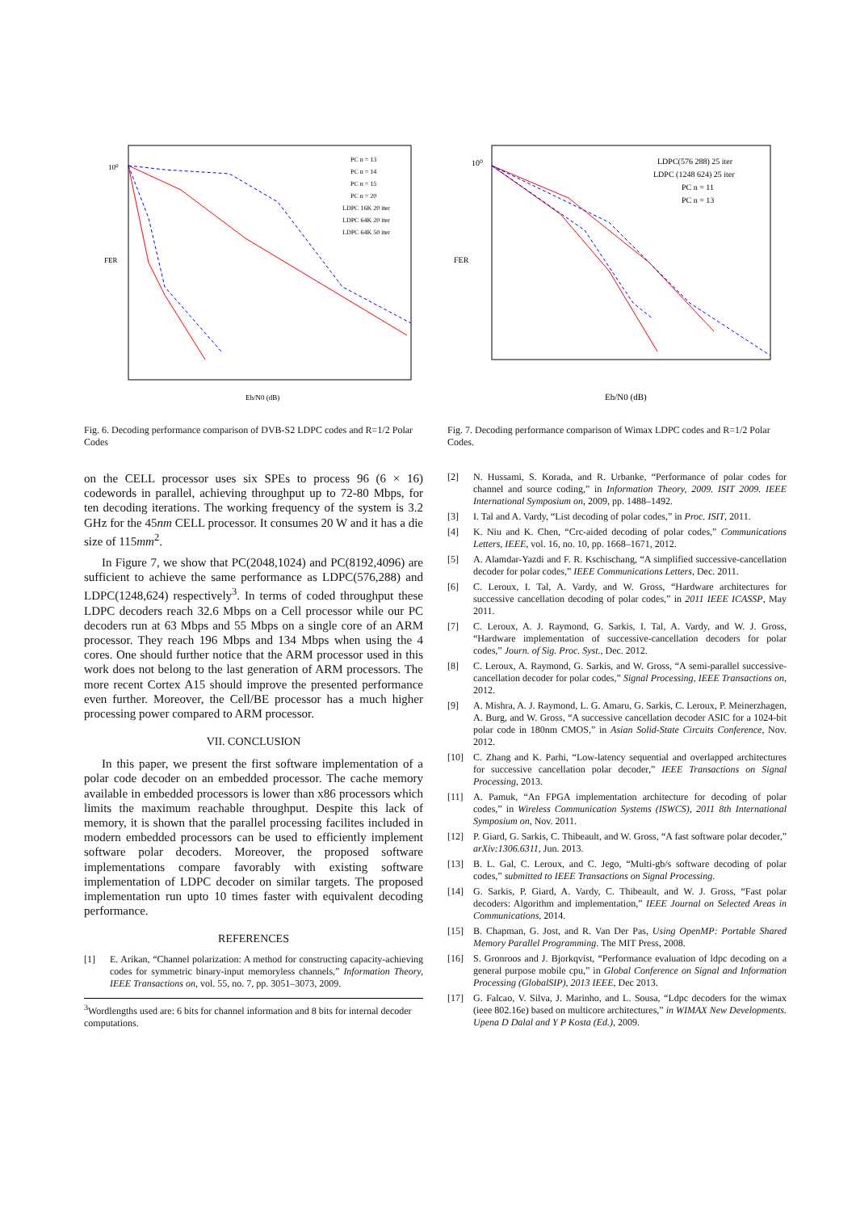10⁰
FER
Eb/N0 (dB)
PC n = 13
PC n = 14
PC n = 15
PC n = 20
LDPC 16K 20 iter
LDPC 64K 20 iter
LDPC 64K 50 iter
Fig. 6. Decoding performance comparison of DVB-S2 LDPC codes and R=1/2 Polar Codes
on the CELL processor uses six SPEs to process 96 (6 × 16) codewords in parallel, achieving throughput up to 72-80 Mbps, for ten decoding iterations. The working frequency of the system is 3.2 GHz for the 45nm CELL processor. It consumes 20 W and it has a die size of 115mm<sup>2</sup>.
In Figure 7, we show that PC(2048,1024) and PC(8192,4096) are sufficient to achieve the same performance as LDPC(576,288) and LDPC(1248,624) respectively<sup>3</sup>. In terms of coded throughput these LDPC decoders reach 32.6 Mbps on a Cell processor while our PC decoders run at 63 Mbps and 55 Mbps on a single core of an ARM processor. They reach 196 Mbps and 134 Mbps when using the 4 cores. One should further notice that the ARM processor used in this work does not belong to the last generation of ARM processors. The more recent Cortex A15 should improve the presented performance even further. Moreover, the Cell/BE processor has a much higher processing power compared to ARM processor.
VII. CONCLUSION
In this paper, we present the first software implementation of a polar code decoder on an embedded processor. The cache memory available in embedded processors is lower than x86 processors which limits the maximum reachable throughput. Despite this lack of memory, it is shown that the parallel processing facilites included in modern embedded processors can be used to efficiently implement software polar decoders. Moreover, the proposed software implementations compare favorably with existing software implementation of LDPC decoder on similar targets. The proposed implementation run upto 10 times faster with equivalent decoding performance.
REFERENCES
[1] E. Arikan, “Channel polarization: A method for constructing capacity-achieving codes for symmetric binary-input memoryless channels,” Information Theory, IEEE Transactions on, vol. 55, no. 7, pp. 3051–3073, 2009.
<sup>3</sup> Wordlengths used are: 6 bits for channel information and 8 bits for internal decoder computations.
10⁰
FER
Eb/N0 (dB)
LDPC(576 288) 25 iter
LDPC (1248 624) 25 iter
PC n = 11
PC n = 13
Fig. 7. Decoding performance comparison of Wimax LDPC codes and R=1/2 Polar Codes.
[2] N. Hussami, S. Korada, and R. Urbanke, “Performance of polar codes for channel and source coding,” in Information Theory, 2009. ISIT 2009. IEEE International Symposium on, 2009, pp. 1488–1492.
[3] I. Tal and A. Vardy, “List decoding of polar codes,” in Proc. ISIT, 2011.
[4] K. Niu and K. Chen, “Crc-aided decoding of polar codes,” Communications Letters, IEEE, vol. 16, no. 10, pp. 1668–1671, 2012.
[5] A. Alamdar-Yazdi and F. R. Kschischang, “A simplified successive-cancellation decoder for polar codes,” IEEE Communications Letters, Dec. 2011.
[6] C. Leroux, I. Tal, A. Vardy, and W. Gross, “Hardware architectures for successive cancellation decoding of polar codes,” in 2011 IEEE ICASSP, May 2011.
[7] C. Leroux, A. J. Raymond, G. Sarkis, I. Tal, A. Vardy, and W. J. Gross, “Hardware implementation of successive-cancellation decoders for polar codes,” Journ. of Sig. Proc. Syst., Dec. 2012.
[8] C. Leroux, A. Raymond, G. Sarkis, and W. Gross, “A semi-parallel successive-cancellation decoder for polar codes,” Signal Processing, IEEE Transactions on, 2012.
[9] A. Mishra, A. J. Raymond, L. G. Amaru, G. Sarkis, C. Leroux, P. Meinerzhagen, A. Burg, and W. Gross, “A successive cancellation decoder ASIC for a 1024-bit polar code in 180nm CMOS,” in Asian Solid-State Circuits Conference, Nov. 2012.
[10] C. Zhang and K. Parhi, “Low-latency sequential and overlapped architectures for successive cancellation polar decoder,” IEEE Transactions on Signal Processing, 2013.
[11] A. Pamuk, “An FPGA implementation architecture for decoding of polar codes,” in Wireless Communication Systems (ISWCS), 2011 8th International Symposium on, Nov. 2011.
[12] P. Giard, G. Sarkis, C. Thibeault, and W. Gross, “A fast software polar decoder,” arXiv:1306.6311, Jun. 2013.
[13] B. L. Gal, C. Leroux, and C. Jego, “Multi-gb/s software decoding of polar codes,” submitted to IEEE Transactions on Signal Processing.
[14] G. Sarkis, P. Giard, A. Vardy, C. Thibeault, and W. J. Gross, “Fast polar decoders: Algorithm and implementation,” IEEE Journal on Selected Areas in Communications, 2014.
[15] B. Chapman, G. Jost, and R. Van Der Pas, Using OpenMP: Portable Shared Memory Parallel Programming. The MIT Press, 2008.
[16] S. Gronroos and J. Bjorkqvist, “Performance evaluation of ldpc decoding on a general purpose mobile cpu,” in Global Conference on Signal and Information Processing (GlobalSIP), 2013 IEEE, Dec 2013.
[17] G. Falcao, V. Silva, J. Marinho, and L. Sousa, “Ldpc decoders for the wimax (ieee 802.16e) based on multicore architectures,” in WIMAX New Developments. Upena D Dalal and Y P Kosta (Ed.), 2009.